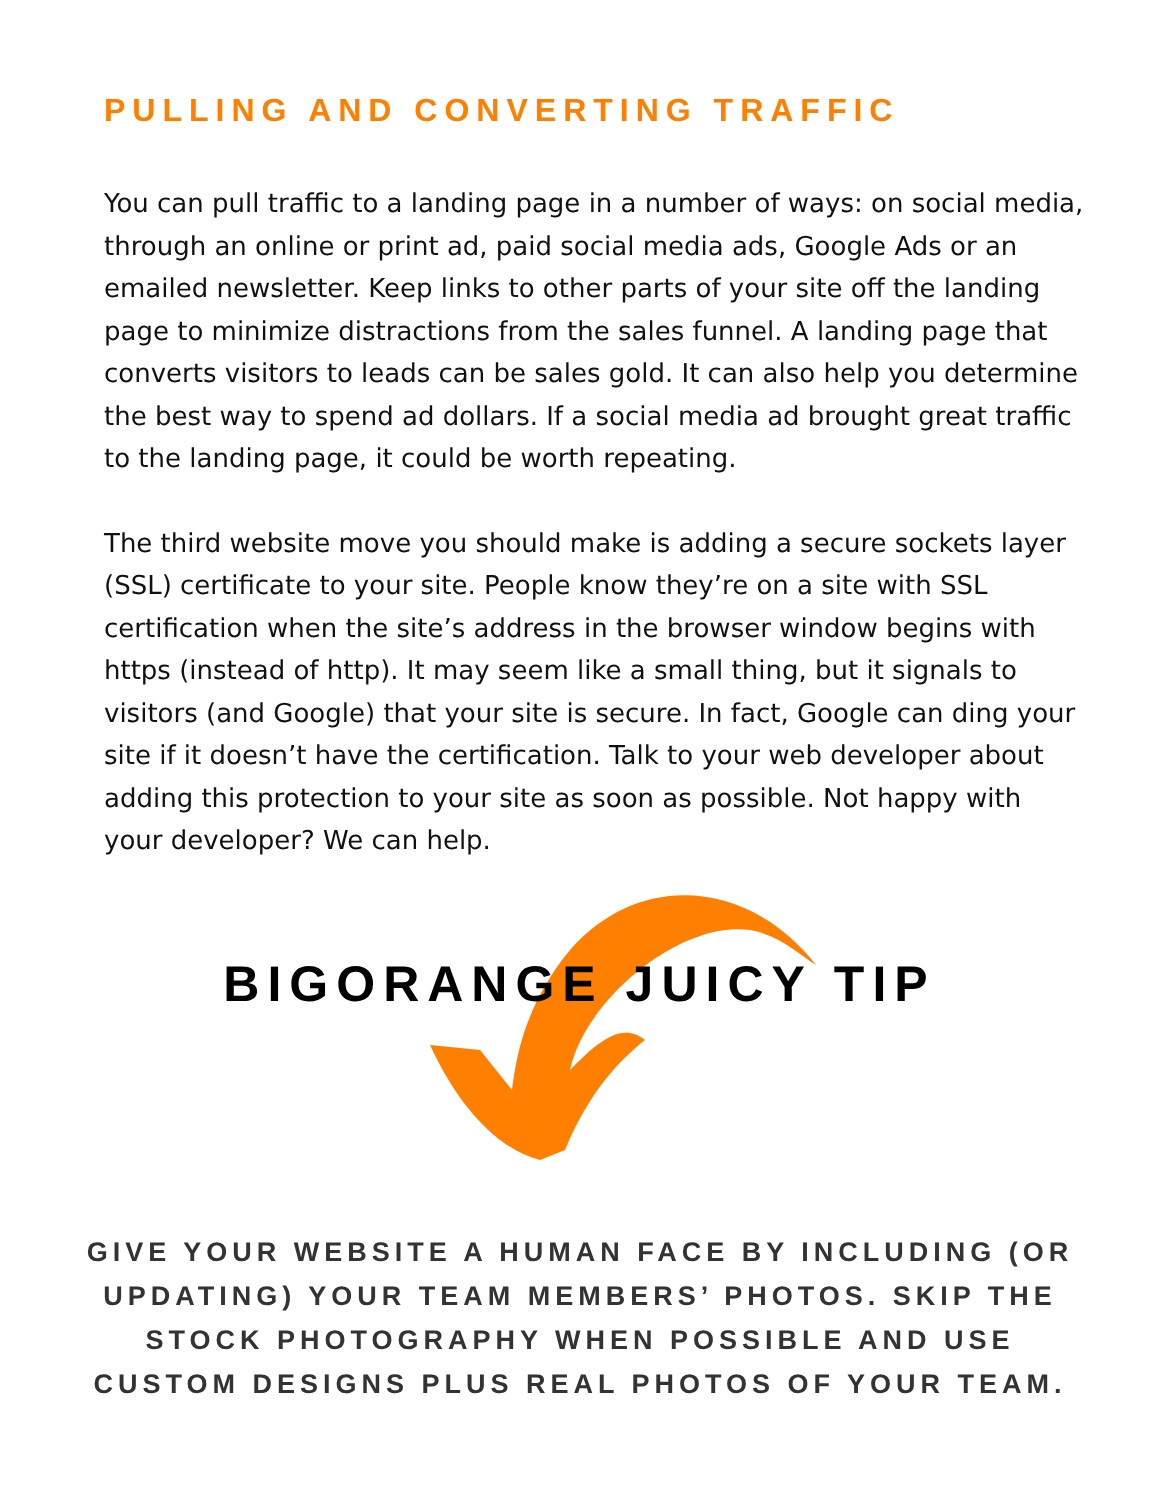PULLING AND CONVERTING TRAFFIC
You can pull traffic to a landing page in a number of ways: on social media, through an online or print ad, paid social media ads, Google Ads or an emailed newsletter. Keep links to other parts of your site off the landing page to minimize distractions from the sales funnel. A landing page that converts visitors to leads can be sales gold. It can also help you determine the best way to spend ad dollars. If a social media ad brought great traffic to the landing page, it could be worth repeating.
The third website move you should make is adding a secure sockets layer (SSL) certificate to your site. People know they’re on a site with SSL certification when the site’s address in the browser window begins with https (instead of http). It may seem like a small thing, but it signals to visitors (and Google) that your site is secure. In fact, Google can ding your site if it doesn’t have the certification. Talk to your web developer about adding this protection to your site as soon as possible. Not happy with your developer? We can help.
BIGORANGE JUICY TIP
GIVE YOUR WEBSITE A HUMAN FACE BY INCLUDING (OR UPDATING) YOUR TEAM MEMBERS’ PHOTOS. SKIP THE STOCK PHOTOGRAPHY WHEN POSSIBLE AND USE CUSTOM DESIGNS PLUS REAL PHOTOS OF YOUR TEAM.